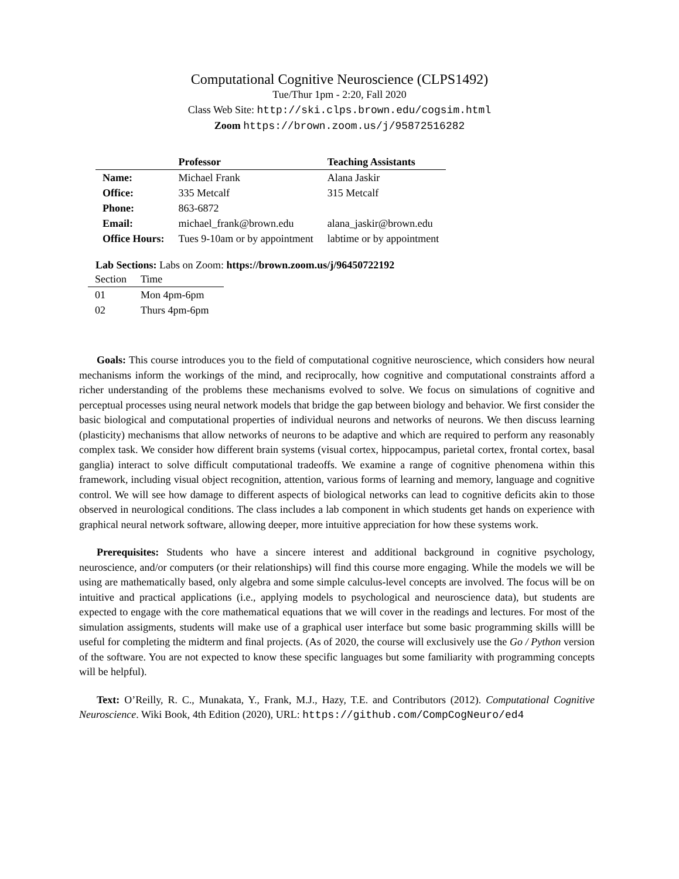Computational Cognitive Neuroscience (CLPS1492)
Tue/Thur 1pm - 2:20, Fall 2020
Class Web Site: http://ski.clps.brown.edu/cogsim.html
Zoom https://brown.zoom.us/j/95872516282
| | Professor | Teaching Assistants |
| --- | --- | --- |
| Name: | Michael Frank | Alana Jaskir |
| Office: | 335 Metcalf | 315 Metcalf |
| Phone: | 863-6872 | |
| Email: | michael_frank@brown.edu | alana_jaskir@brown.edu |
| Office Hours: | Tues 9-10am or by appointment | labtime or by appointment |
Lab Sections: Labs on Zoom: https://brown.zoom.us/j/96450722192
| Section | Time |
| --- | --- |
| 01 | Mon 4pm-6pm |
| 02 | Thurs 4pm-6pm |
Goals: This course introduces you to the field of computational cognitive neuroscience, which considers how neural mechanisms inform the workings of the mind, and reciprocally, how cognitive and computational constraints afford a richer understanding of the problems these mechanisms evolved to solve. We focus on simulations of cognitive and perceptual processes using neural network models that bridge the gap between biology and behavior. We first consider the basic biological and computational properties of individual neurons and networks of neurons. We then discuss learning (plasticity) mechanisms that allow networks of neurons to be adaptive and which are required to perform any reasonably complex task. We consider how different brain systems (visual cortex, hippocampus, parietal cortex, frontal cortex, basal ganglia) interact to solve difficult computational tradeoffs. We examine a range of cognitive phenomena within this framework, including visual object recognition, attention, various forms of learning and memory, language and cognitive control. We will see how damage to different aspects of biological networks can lead to cognitive deficits akin to those observed in neurological conditions. The class includes a lab component in which students get hands on experience with graphical neural network software, allowing deeper, more intuitive appreciation for how these systems work.
Prerequisites: Students who have a sincere interest and additional background in cognitive psychology, neuroscience, and/or computers (or their relationships) will find this course more engaging. While the models we will be using are mathematically based, only algebra and some simple calculus-level concepts are involved. The focus will be on intuitive and practical applications (i.e., applying models to psychological and neuroscience data), but students are expected to engage with the core mathematical equations that we will cover in the readings and lectures. For most of the simulation assigments, students will make use of a graphical user interface but some basic programming skills willl be useful for completing the midterm and final projects. (As of 2020, the course will exclusively use the Go / Python version of the software. You are not expected to know these specific languages but some familiarity with programming concepts will be helpful).
Text: O’Reilly, R. C., Munakata, Y., Frank, M.J., Hazy, T.E. and Contributors (2012). Computational Cognitive Neuroscience. Wiki Book, 4th Edition (2020), URL: https://github.com/CompCogNeuro/ed4